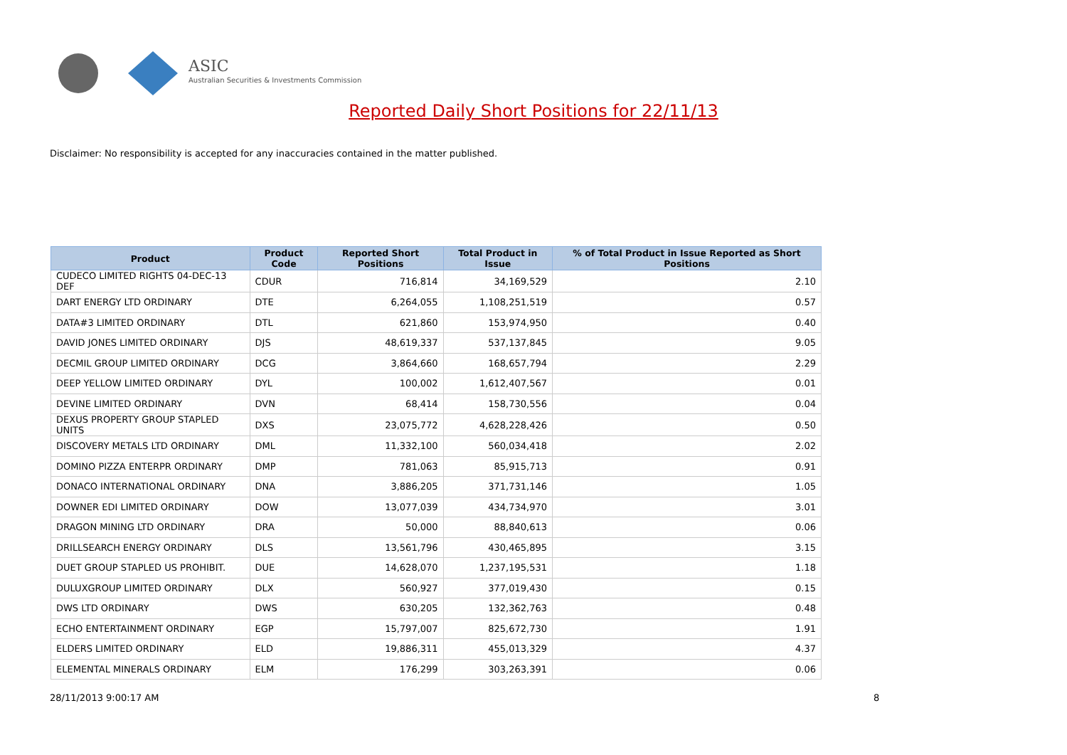ASIC
Australian Securities & Investments Commission
Reported Daily Short Positions for 22/11/13
Disclaimer: No responsibility is accepted for any inaccuracies contained in the matter published.
| Product | Product Code | Reported Short Positions | Total Product in Issue | % of Total Product in Issue Reported as Short Positions |
| --- | --- | --- | --- | --- |
| CUDECO LIMITED RIGHTS 04-DEC-13 DEF | CDUR | 716,814 | 34,169,529 | 2.10 |
| DART ENERGY LTD ORDINARY | DTE | 6,264,055 | 1,108,251,519 | 0.57 |
| DATA#3 LIMITED ORDINARY | DTL | 621,860 | 153,974,950 | 0.40 |
| DAVID JONES LIMITED ORDINARY | DJS | 48,619,337 | 537,137,845 | 9.05 |
| DECMIL GROUP LIMITED ORDINARY | DCG | 3,864,660 | 168,657,794 | 2.29 |
| DEEP YELLOW LIMITED ORDINARY | DYL | 100,002 | 1,612,407,567 | 0.01 |
| DEVINE LIMITED ORDINARY | DVN | 68,414 | 158,730,556 | 0.04 |
| DEXUS PROPERTY GROUP STAPLED UNITS | DXS | 23,075,772 | 4,628,228,426 | 0.50 |
| DISCOVERY METALS LTD ORDINARY | DML | 11,332,100 | 560,034,418 | 2.02 |
| DOMINO PIZZA ENTERPR ORDINARY | DMP | 781,063 | 85,915,713 | 0.91 |
| DONACO INTERNATIONAL ORDINARY | DNA | 3,886,205 | 371,731,146 | 1.05 |
| DOWNER EDI LIMITED ORDINARY | DOW | 13,077,039 | 434,734,970 | 3.01 |
| DRAGON MINING LTD ORDINARY | DRA | 50,000 | 88,840,613 | 0.06 |
| DRILLSEARCH ENERGY ORDINARY | DLS | 13,561,796 | 430,465,895 | 3.15 |
| DUET GROUP STAPLED US PROHIBIT. | DUE | 14,628,070 | 1,237,195,531 | 1.18 |
| DULUXGROUP LIMITED ORDINARY | DLX | 560,927 | 377,019,430 | 0.15 |
| DWS LTD ORDINARY | DWS | 630,205 | 132,362,763 | 0.48 |
| ECHO ENTERTAINMENT ORDINARY | EGP | 15,797,007 | 825,672,730 | 1.91 |
| ELDERS LIMITED ORDINARY | ELD | 19,886,311 | 455,013,329 | 4.37 |
| ELEMENTAL MINERALS ORDINARY | ELM | 176,299 | 303,263,391 | 0.06 |
28/11/2013 9:00:17 AM 8